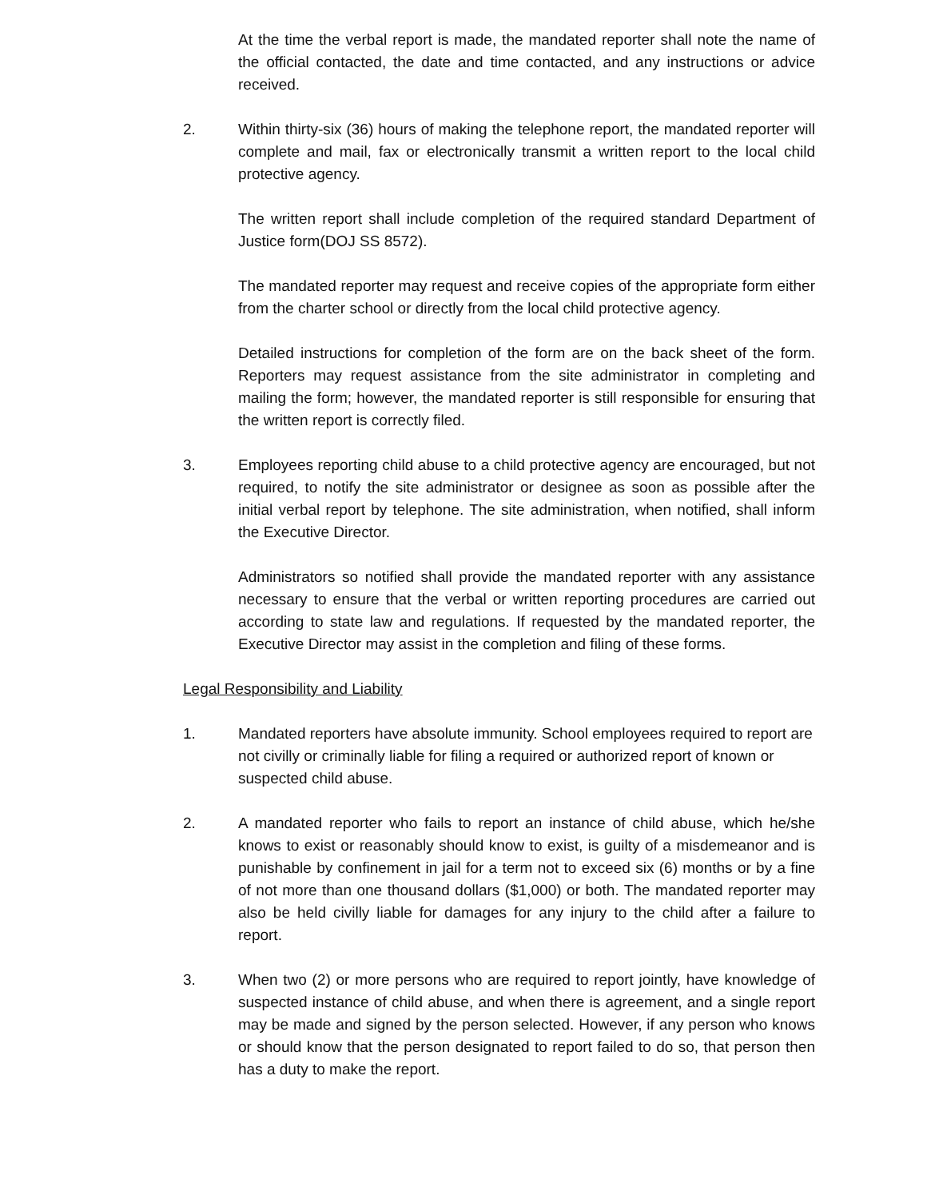At the time the verbal report is made, the mandated reporter shall note the name of the official contacted, the date and time contacted, and any instructions or advice received.
2. Within thirty-six (36) hours of making the telephone report, the mandated reporter will complete and mail, fax or electronically transmit a written report to the local child protective agency.
The written report shall include completion of the required standard Department of Justice form(DOJ SS 8572).
The mandated reporter may request and receive copies of the appropriate form either from the charter school or directly from the local child protective agency.
Detailed instructions for completion of the form are on the back sheet of the form. Reporters may request assistance from the site administrator in completing and mailing the form; however, the mandated reporter is still responsible for ensuring that the written report is correctly filed.
3. Employees reporting child abuse to a child protective agency are encouraged, but not required, to notify the site administrator or designee as soon as possible after the initial verbal report by telephone. The site administration, when notified, shall inform the Executive Director.
Administrators so notified shall provide the mandated reporter with any assistance necessary to ensure that the verbal or written reporting procedures are carried out according to state law and regulations. If requested by the mandated reporter, the Executive Director may assist in the completion and filing of these forms.
Legal Responsibility and Liability
1. Mandated reporters have absolute immunity. School employees required to report are not civilly or criminally liable for filing a required or authorized report of known or suspected child abuse.
2. A mandated reporter who fails to report an instance of child abuse, which he/she knows to exist or reasonably should know to exist, is guilty of a misdemeanor and is punishable by confinement in jail for a term not to exceed six (6) months or by a fine of not more than one thousand dollars ($1,000) or both. The mandated reporter may also be held civilly liable for damages for any injury to the child after a failure to report.
3. When two (2) or more persons who are required to report jointly, have knowledge of suspected instance of child abuse, and when there is agreement, and a single report may be made and signed by the person selected. However, if any person who knows or should know that the person designated to report failed to do so, that person then has a duty to make the report.